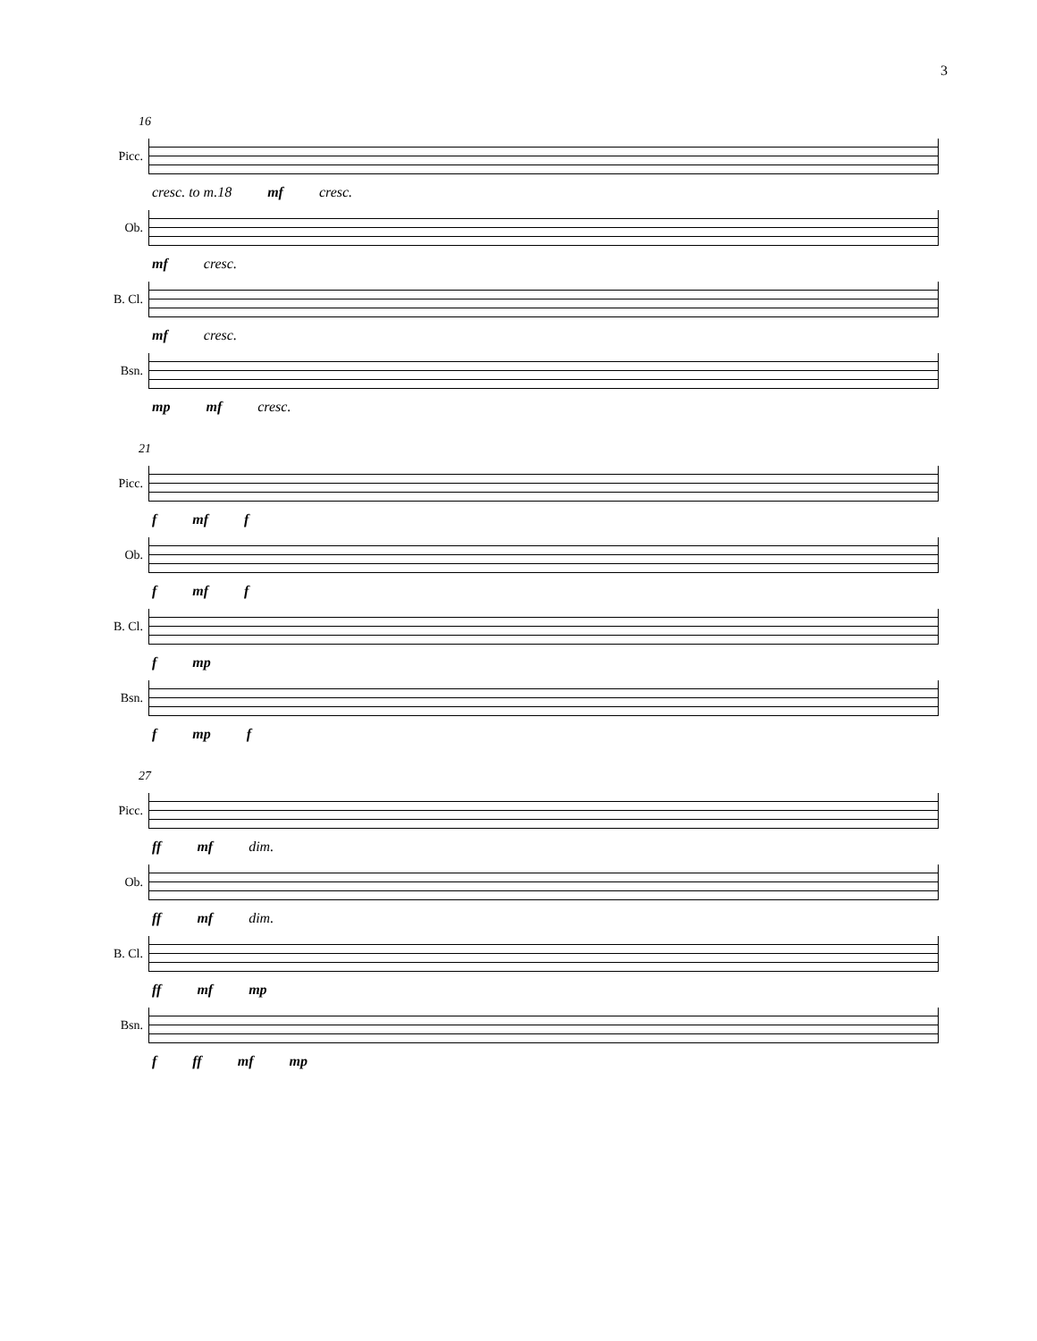3
16
Picc.
cresc. to m.18 mf cresc.
Ob.
mf cresc.
B. Cl.
mf cresc.
Bsn.
mp mf cresc.
21
Picc.
f mf f
Ob.
f mf f
B. Cl.
f mp
Bsn.
f mp f
27
Picc.
ff mf dim.
Ob.
ff mf dim.
B. Cl.
ff mf mp
Bsn.
f ff mf mp